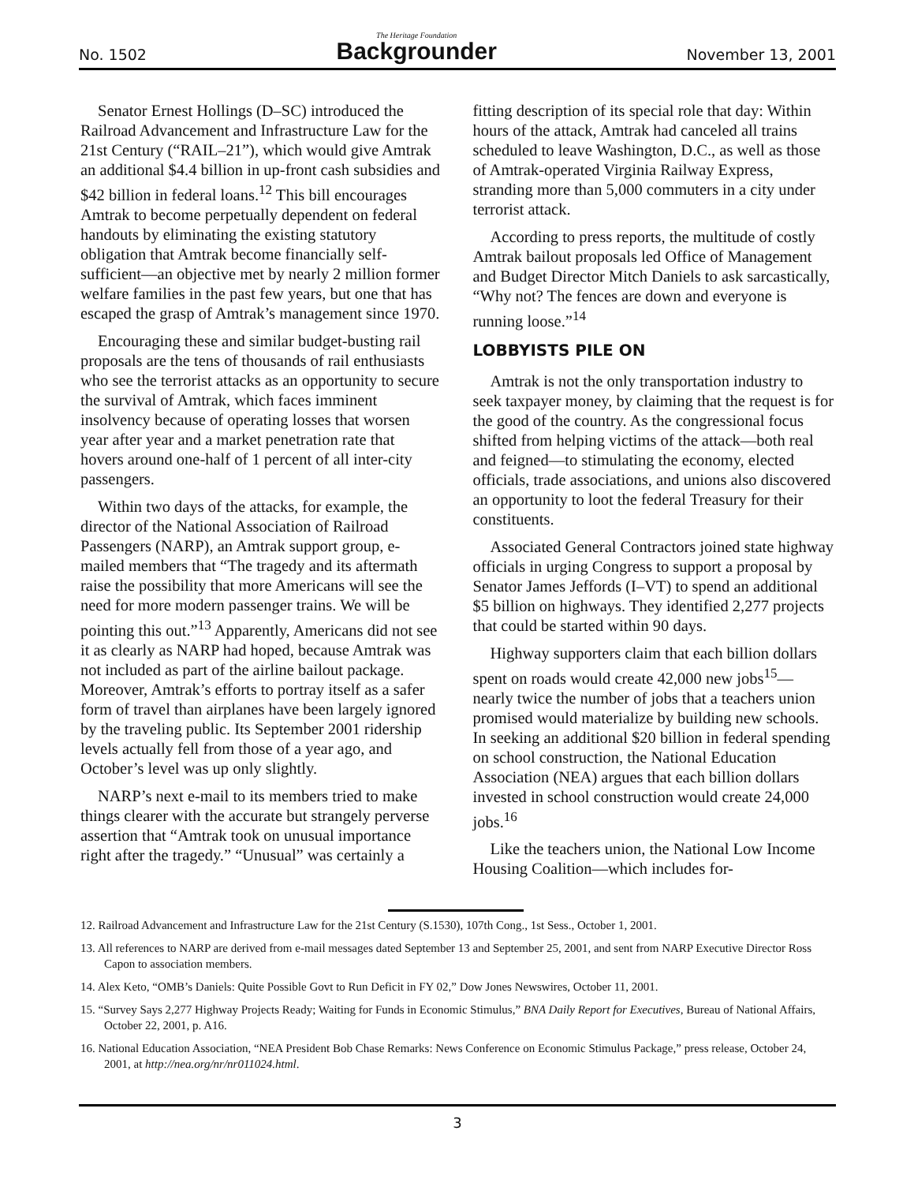No. 1502
The Heritage Foundation
Backgrounder
November 13, 2001
Senator Ernest Hollings (D–SC) introduced the Railroad Advancement and Infrastructure Law for the 21st Century (“RAIL–21”), which would give Amtrak an additional $4.4 billion in up-front cash subsidies and $42 billion in federal loans.<sup>12</sup> This bill encourages Amtrak to become perpetually dependent on federal handouts by eliminating the existing statutory obligation that Amtrak become financially self-sufficient—an objective met by nearly 2 million former welfare families in the past few years, but one that has escaped the grasp of Amtrak’s management since 1970.
Encouraging these and similar budget-busting rail proposals are the tens of thousands of rail enthusiasts who see the terrorist attacks as an opportunity to secure the survival of Amtrak, which faces imminent insolvency because of operating losses that worsen year after year and a market penetration rate that hovers around one-half of 1 percent of all inter-city passengers.
Within two days of the attacks, for example, the director of the National Association of Railroad Passengers (NARP), an Amtrak support group, e-mailed members that “The tragedy and its aftermath raise the possibility that more Americans will see the need for more modern passenger trains. We will be pointing this out.”<sup>13</sup> Apparently, Americans did not see it as clearly as NARP had hoped, because Amtrak was not included as part of the airline bailout package. Moreover, Amtrak’s efforts to portray itself as a safer form of travel than airplanes have been largely ignored by the traveling public. Its September 2001 ridership levels actually fell from those of a year ago, and October’s level was up only slightly.
NARP’s next e-mail to its members tried to make things clearer with the accurate but strangely perverse assertion that “Amtrak took on unusual importance right after the tragedy.” “Unusual” was certainly a fitting description of its special role that day: Within hours of the attack, Amtrak had canceled all trains scheduled to leave Washington, D.C., as well as those of Amtrak-operated Virginia Railway Express, stranding more than 5,000 commuters in a city under terrorist attack.
According to press reports, the multitude of costly Amtrak bailout proposals led Office of Management and Budget Director Mitch Daniels to ask sarcastically, “Why not? The fences are down and everyone is running loose.”<sup>14</sup>
LOBBYISTS PILE ON
Amtrak is not the only transportation industry to seek taxpayer money, by claiming that the request is for the good of the country. As the congressional focus shifted from helping victims of the attack—both real and feigned—to stimulating the economy, elected officials, trade associations, and unions also discovered an opportunity to loot the federal Treasury for their constituents.
Associated General Contractors joined state highway officials in urging Congress to support a proposal by Senator James Jeffords (I–VT) to spend an additional $5 billion on highways. They identified 2,277 projects that could be started within 90 days.
Highway supporters claim that each billion dollars spent on roads would create 42,000 new jobs<sup>15</sup>—nearly twice the number of jobs that a teachers union promised would materialize by building new schools. In seeking an additional $20 billion in federal spending on school construction, the National Education Association (NEA) argues that each billion dollars invested in school construction would create 24,000 jobs.<sup>16</sup>
Like the teachers union, the National Low Income Housing Coalition—which includes for-
12. Railroad Advancement and Infrastructure Law for the 21st Century (S.1530), 107th Cong., 1st Sess., October 1, 2001.
13. All references to NARP are derived from e-mail messages dated September 13 and September 25, 2001, and sent from NARP Executive Director Ross Capon to association members.
14. Alex Keto, “OMB’s Daniels: Quite Possible Govt to Run Deficit in FY 02,” Dow Jones Newswires, October 11, 2001.
15. “Survey Says 2,277 Highway Projects Ready; Waiting for Funds in Economic Stimulus,” BNA Daily Report for Executives, Bureau of National Affairs, October 22, 2001, p. A16.
16. National Education Association, “NEA President Bob Chase Remarks: News Conference on Economic Stimulus Package,” press release, October 24, 2001, at http://nea.org/nr/nr011024.html.
3